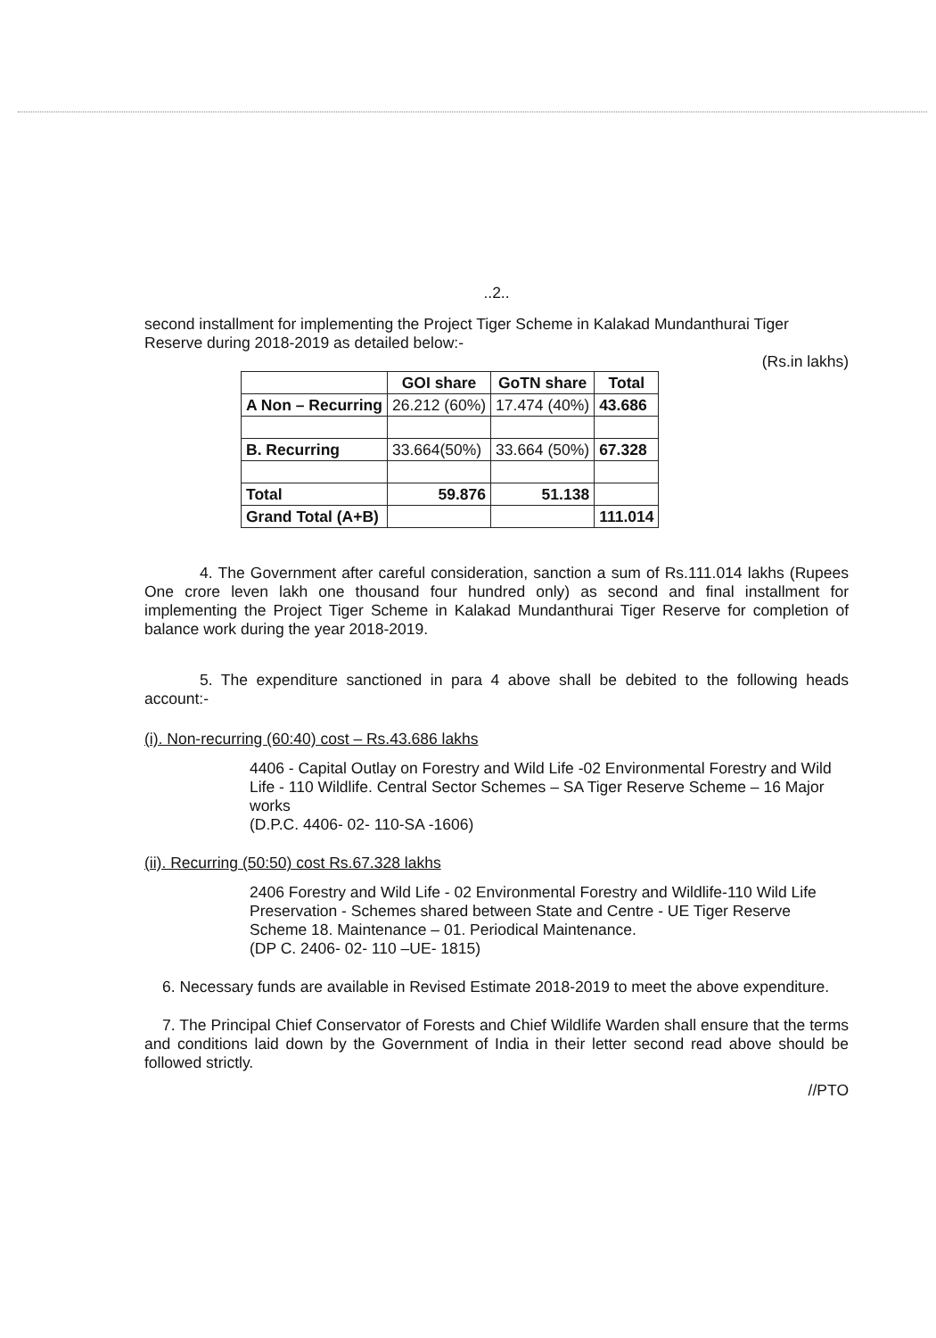..2..
second installment for implementing the Project Tiger Scheme in Kalakad Mundanthurai Tiger Reserve during 2018-2019 as detailed below:-
(Rs.in lakhs)
| | GOI share | GoTN share | Total |
| --- | --- | --- | --- |
| A Non – Recurring | 26.212 (60%) | 17.474 (40%) | 43.686 |
| B. Recurring | 33.664(50%) | 33.664 (50%) | 67.328 |
| Total | 59.876 | 51.138 | |
| Grand Total (A+B) | | | 111.014 |
4. The Government after careful consideration, sanction a sum of Rs.111.014 lakhs (Rupees One crore leven lakh one thousand four hundred only) as second and final installment for implementing the Project Tiger Scheme in Kalakad Mundanthurai Tiger Reserve for completion of balance work during the year 2018-2019.
5. The expenditure sanctioned in para 4 above shall be debited to the following heads account:-
(i). Non-recurring (60:40) cost – Rs.43.686 lakhs
4406 - Capital Outlay on Forestry and Wild Life -02 Environmental Forestry and Wild Life - 110 Wildlife. Central Sector Schemes – SA Tiger Reserve Scheme – 16 Major works
(D.P.C. 4406- 02- 110-SA -1606)
(ii). Recurring (50:50) cost Rs.67.328 lakhs
2406 Forestry and Wild Life - 02 Environmental Forestry and Wildlife-110 Wild Life Preservation - Schemes shared between State and Centre - UE Tiger Reserve Scheme 18. Maintenance – 01. Periodical Maintenance.
(DP C. 2406- 02- 110 –UE- 1815)
6. Necessary funds are available in Revised Estimate 2018-2019 to meet the above expenditure.
7. The Principal Chief Conservator of Forests and Chief Wildlife Warden shall ensure that the terms and conditions laid down by the Government of India in their letter second read above should be followed strictly.
//PTO